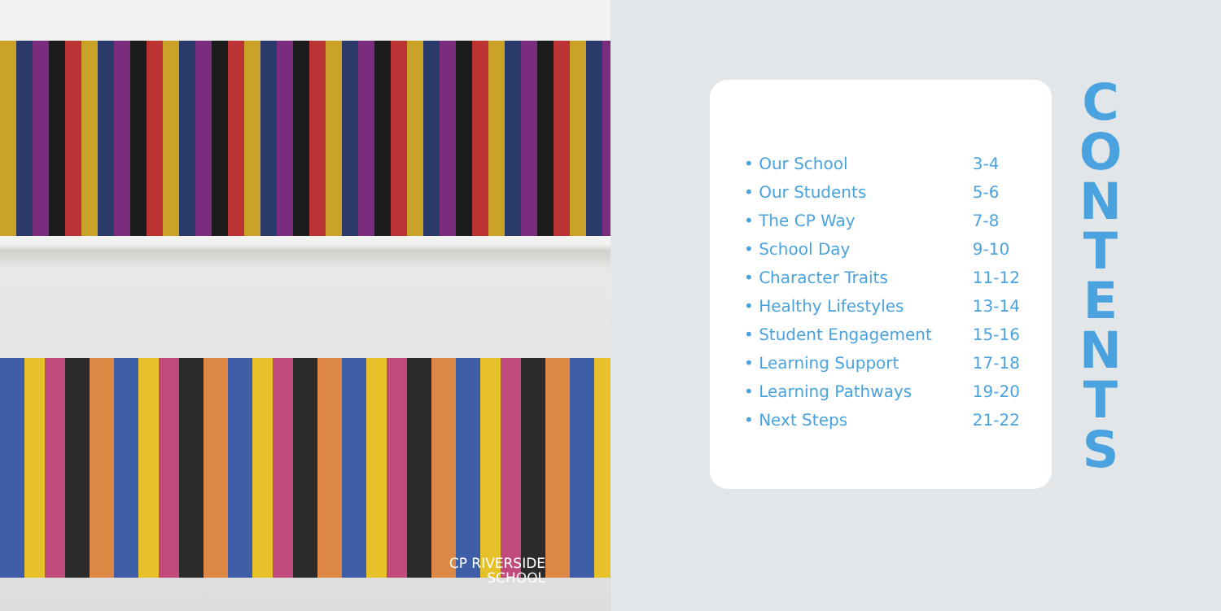CP RIVERSIDE
SCHOOL
| • Our School | 3-4 |
| • Our Students | 5-6 |
| • The CP Way | 7-8 |
| • School Day | 9-10 |
| • Character Traits | 11-12 |
| • Healthy Lifestyles | 13-14 |
| • Student Engagement | 15-16 |
| • Learning Support | 17-18 |
| • Learning Pathways | 19-20 |
| • Next Steps | 21-22 |
C
O
N
T
E
N
T
S